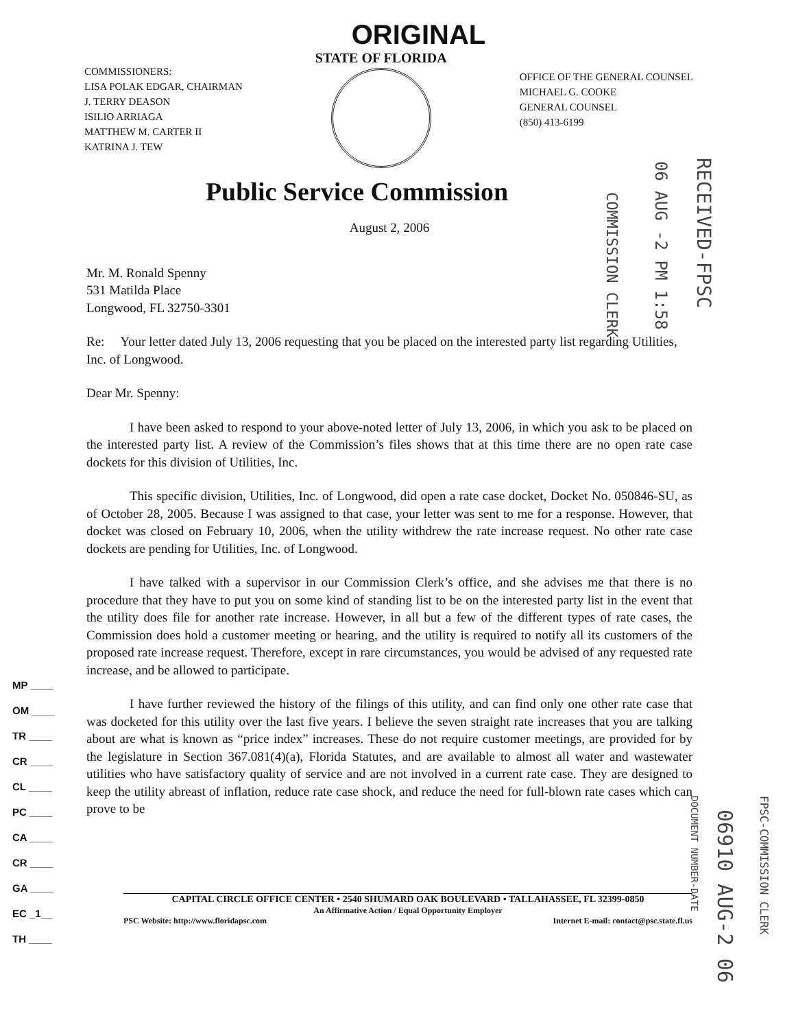ORIGINAL
COMMISSIONERS:
LISA POLAK EDGAR, CHAIRMAN
J. TERRY DEASON
ISILIO ARRIAGA
MATTHEW M. CARTER II
KATRINA J. TEW
STATE OF FLORIDA
OFFICE OF THE GENERAL COUNSEL
MICHAEL G. COOKE
GENERAL COUNSEL
(850) 413-6199
Public Service Commission
August 2, 2006
Mr. M. Ronald Spenny
531 Matilda Place
Longwood, FL 32750-3301
Re: Your letter dated July 13, 2006 requesting that you be placed on the interested party list regarding Utilities, Inc. of Longwood.
Dear Mr. Spenny:
I have been asked to respond to your above-noted letter of July 13, 2006, in which you ask to be placed on the interested party list. A review of the Commission’s files shows that at this time there are no open rate case dockets for this division of Utilities, Inc.
This specific division, Utilities, Inc. of Longwood, did open a rate case docket, Docket No. 050846-SU, as of October 28, 2005. Because I was assigned to that case, your letter was sent to me for a response. However, that docket was closed on February 10, 2006, when the utility withdrew the rate increase request. No other rate case dockets are pending for Utilities, Inc. of Longwood.
I have talked with a supervisor in our Commission Clerk’s office, and she advises me that there is no procedure that they have to put you on some kind of standing list to be on the interested party list in the event that the utility does file for another rate increase. However, in all but a few of the different types of rate cases, the Commission does hold a customer meeting or hearing, and the utility is required to notify all its customers of the proposed rate increase request. Therefore, except in rare circumstances, you would be advised of any requested rate increase, and be allowed to participate.
I have further reviewed the history of the filings of this utility, and can find only one other rate case that was docketed for this utility over the last five years. I believe the seven straight rate increases that you are talking about are what is known as “price index” increases. These do not require customer meetings, are provided for by the legislature in Section 367.081(4)(a), Florida Statutes, and are available to almost all water and wastewater utilities who have satisfactory quality of service and are not involved in a current rate case. They are designed to keep the utility abreast of inflation, reduce rate case shock, and reduce the need for full-blown rate cases which can prove to be
CAPITAL CIRCLE OFFICE CENTER • 2540 SHUMARD OAK BOULEVARD • TALLAHASSEE, FL 32399-0850
An Affirmative Action / Equal Opportunity Employer
PSC Website: http://www.floridapsc.com Internet E-mail: contact@psc.state.fl.us
MP ____
OM ____
TR ____
CR ____
CL ____
PC ____
CA ____
CR ____
GA ____
EC _1__
TH ____
COMMISSION CLERK
06 AUG -2 PM 1:58
RECEIVED-FPSC
DOCUMENT NUMBER-DATE
06910 AUG-2 06
FPSC-COMMISSION CLERK